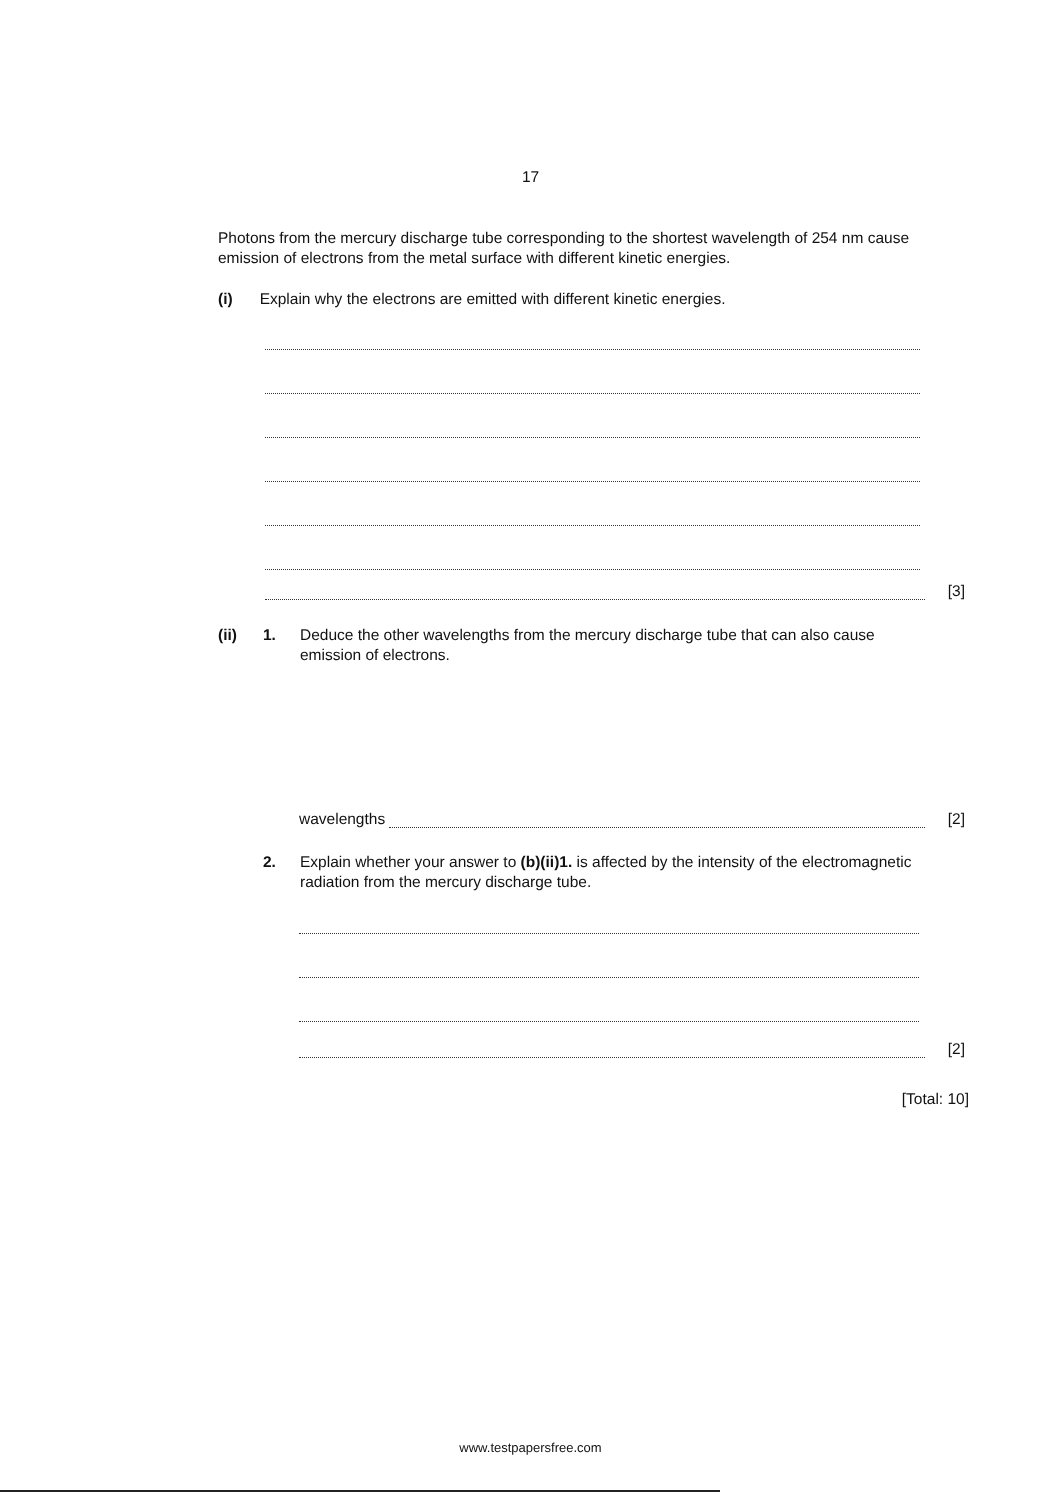17
Photons from the mercury discharge tube corresponding to the shortest wavelength of 254 nm cause emission of electrons from the metal surface with different kinetic energies.
(i) Explain why the electrons are emitted with different kinetic energies.
[3]
(ii) 1. Deduce the other wavelengths from the mercury discharge tube that can also cause emission of electrons.
wavelengths
[2]
2. Explain whether your answer to (b)(ii)1. is affected by the intensity of the electromagnetic radiation from the mercury discharge tube.
[2]
[Total: 10]
www.testpapersfree.com